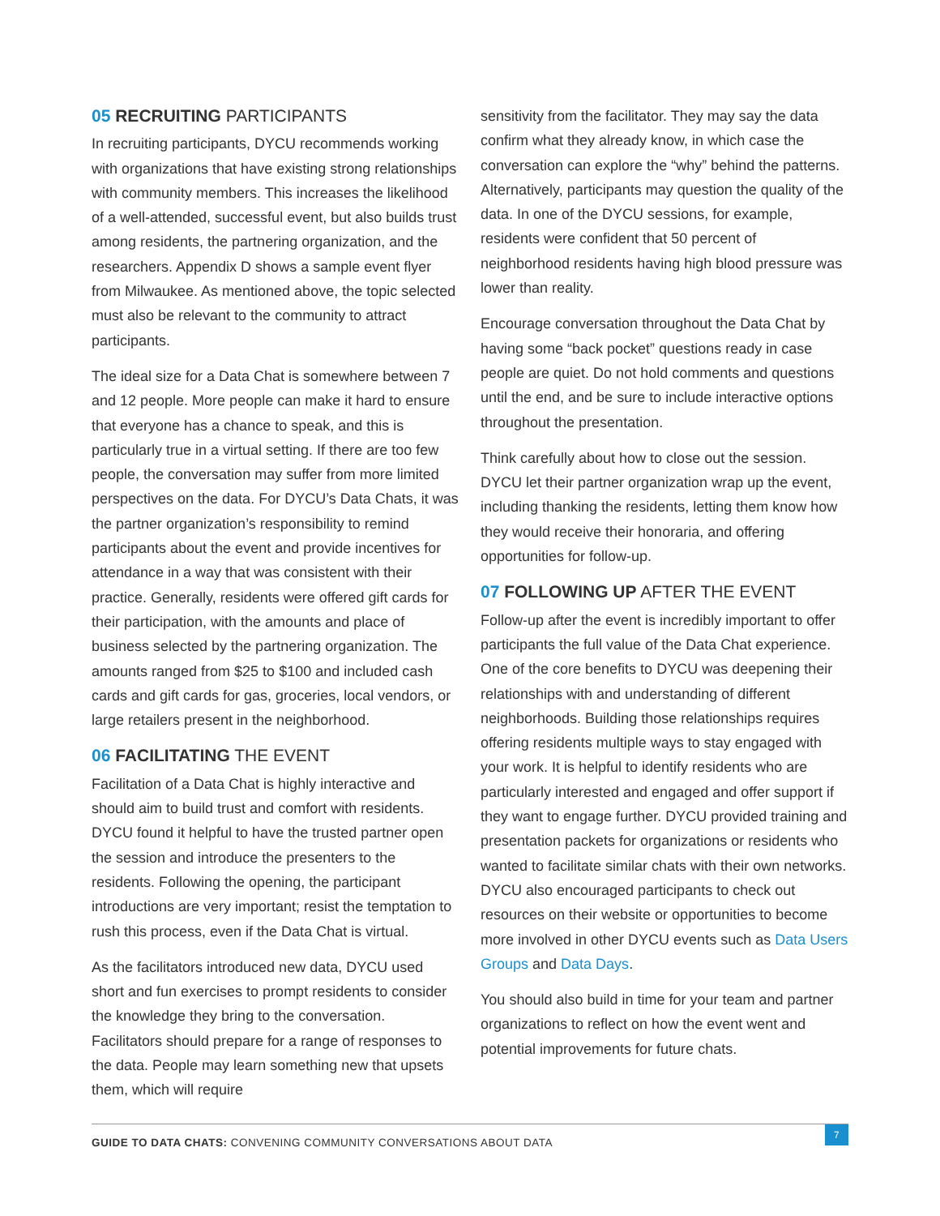05 RECRUITING PARTICIPANTS
In recruiting participants, DYCU recommends working with organizations that have existing strong relationships with community members. This increases the likelihood of a well-attended, successful event, but also builds trust among residents, the partnering organization, and the researchers. Appendix D shows a sample event flyer from Milwaukee. As mentioned above, the topic selected must also be relevant to the community to attract participants.
The ideal size for a Data Chat is somewhere between 7 and 12 people. More people can make it hard to ensure that everyone has a chance to speak, and this is particularly true in a virtual setting. If there are too few people, the conversation may suffer from more limited perspectives on the data. For DYCU’s Data Chats, it was the partner organization’s responsibility to remind participants about the event and provide incentives for attendance in a way that was consistent with their practice. Generally, residents were offered gift cards for their participation, with the amounts and place of business selected by the partnering organization. The amounts ranged from $25 to $100 and included cash cards and gift cards for gas, groceries, local vendors, or large retailers present in the neighborhood.
06 FACILITATING THE EVENT
Facilitation of a Data Chat is highly interactive and should aim to build trust and comfort with residents. DYCU found it helpful to have the trusted partner open the session and introduce the presenters to the residents. Following the opening, the participant introductions are very important; resist the temptation to rush this process, even if the Data Chat is virtual.
As the facilitators introduced new data, DYCU used short and fun exercises to prompt residents to consider the knowledge they bring to the conversation. Facilitators should prepare for a range of responses to the data. People may learn something new that upsets them, which will require
sensitivity from the facilitator. They may say the data confirm what they already know, in which case the conversation can explore the “why” behind the patterns. Alternatively, participants may question the quality of the data. In one of the DYCU sessions, for example, residents were confident that 50 percent of neighborhood residents having high blood pressure was lower than reality.
Encourage conversation throughout the Data Chat by having some “back pocket” questions ready in case people are quiet. Do not hold comments and questions until the end, and be sure to include interactive options throughout the presentation.
Think carefully about how to close out the session. DYCU let their partner organization wrap up the event, including thanking the residents, letting them know how they would receive their honoraria, and offering opportunities for follow-up.
07 FOLLOWING UP AFTER THE EVENT
Follow-up after the event is incredibly important to offer participants the full value of the Data Chat experience. One of the core benefits to DYCU was deepening their relationships with and understanding of different neighborhoods. Building those relationships requires offering residents multiple ways to stay engaged with your work. It is helpful to identify residents who are particularly interested and engaged and offer support if they want to engage further. DYCU provided training and presentation packets for organizations or residents who wanted to facilitate similar chats with their own networks. DYCU also encouraged participants to check out resources on their website or opportunities to become more involved in other DYCU events such as Data Users Groups and Data Days.
You should also build in time for your team and partner organizations to reflect on how the event went and potential improvements for future chats.
GUIDE TO DATA CHATS: CONVENING COMMUNITY CONVERSATIONS ABOUT DATA
7